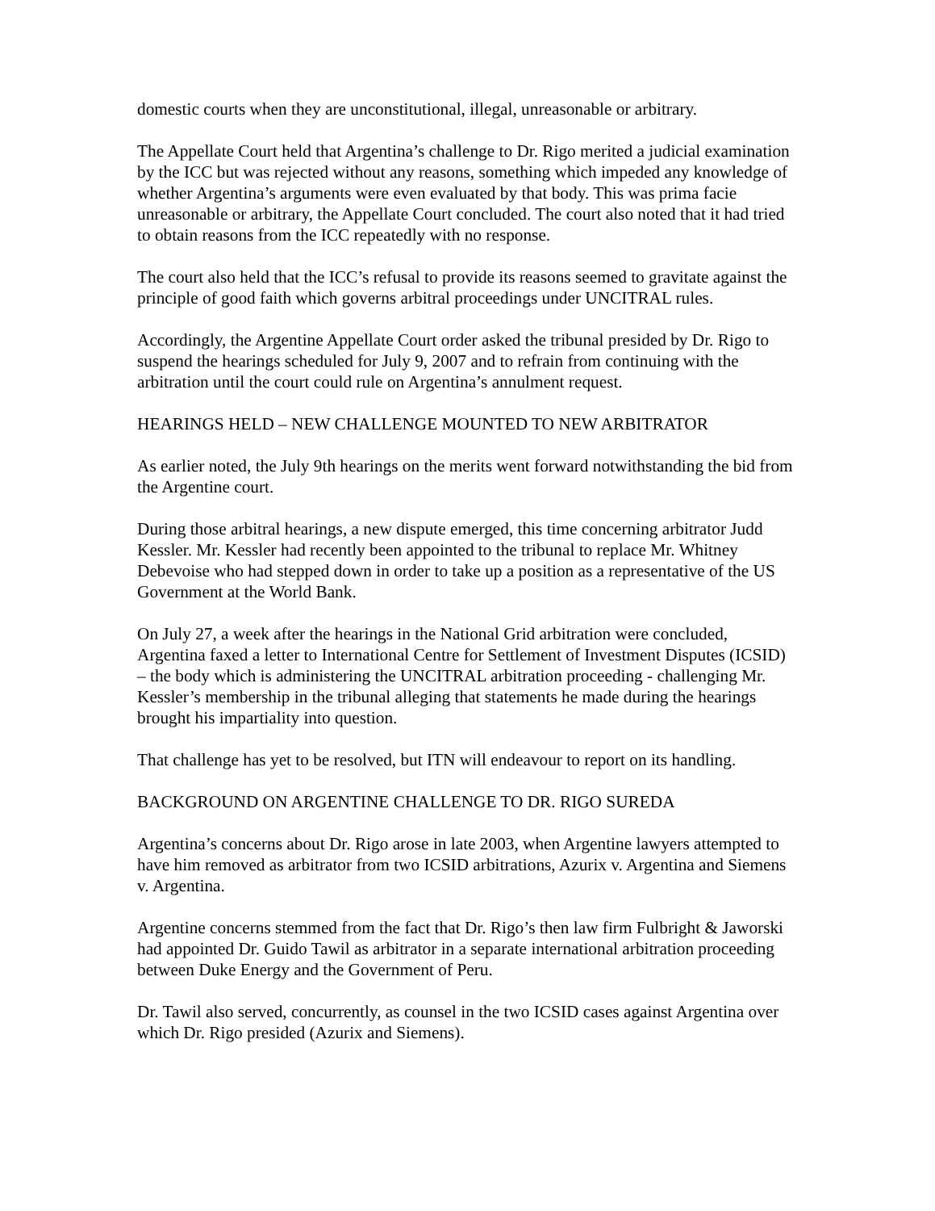domestic courts when they are unconstitutional, illegal, unreasonable or arbitrary.
The Appellate Court held that Argentina’s challenge to Dr. Rigo merited a judicial examination by the ICC but was rejected without any reasons, something which impeded any knowledge of whether Argentina’s arguments were even evaluated by that body. This was prima facie unreasonable or arbitrary, the Appellate Court concluded. The court also noted that it had tried to obtain reasons from the ICC repeatedly with no response.
The court also held that the ICC’s refusal to provide its reasons seemed to gravitate against the principle of good faith which governs arbitral proceedings under UNCITRAL rules.
Accordingly, the Argentine Appellate Court order asked the tribunal presided by Dr. Rigo to suspend the hearings scheduled for July 9, 2007 and to refrain from continuing with the arbitration until the court could rule on Argentina’s annulment request.
HEARINGS HELD – NEW CHALLENGE MOUNTED TO NEW ARBITRATOR
As earlier noted, the July 9th hearings on the merits went forward notwithstanding the bid from the Argentine court.
During those arbitral hearings, a new dispute emerged, this time concerning arbitrator Judd Kessler. Mr. Kessler had recently been appointed to the tribunal to replace Mr. Whitney Debevoise who had stepped down in order to take up a position as a representative of the US Government at the World Bank.
On July 27, a week after the hearings in the National Grid arbitration were concluded, Argentina faxed a letter to International Centre for Settlement of Investment Disputes (ICSID) – the body which is administering the UNCITRAL arbitration proceeding - challenging Mr. Kessler’s membership in the tribunal alleging that statements he made during the hearings brought his impartiality into question.
That challenge has yet to be resolved, but ITN will endeavour to report on its handling.
BACKGROUND ON ARGENTINE CHALLENGE TO DR. RIGO SUREDA
Argentina’s concerns about Dr. Rigo arose in late 2003, when Argentine lawyers attempted to have him removed as arbitrator from two ICSID arbitrations, Azurix v. Argentina and Siemens v. Argentina.
Argentine concerns stemmed from the fact that Dr. Rigo’s then law firm Fulbright & Jaworski had appointed Dr. Guido Tawil as arbitrator in a separate international arbitration proceeding between Duke Energy and the Government of Peru.
Dr. Tawil also served, concurrently, as counsel in the two ICSID cases against Argentina over which Dr. Rigo presided (Azurix and Siemens).